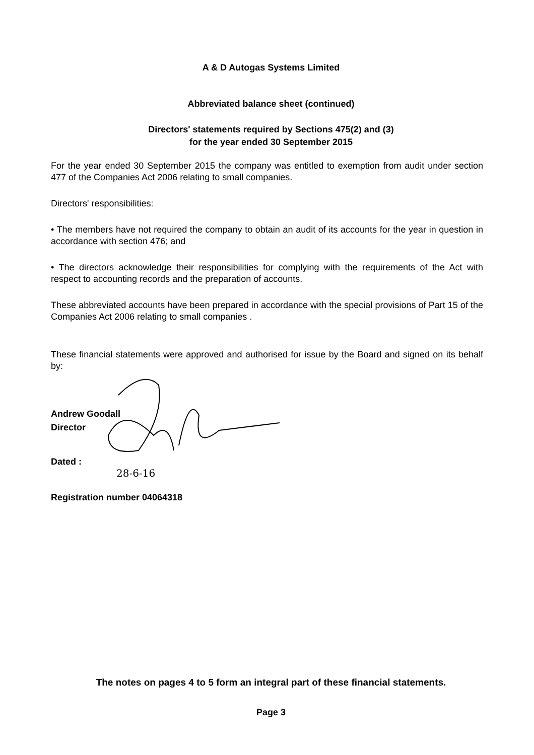A & D Autogas Systems Limited
Abbreviated balance sheet (continued)
Directors' statements required by Sections 475(2) and (3)
for the year ended 30 September 2015
For the year ended 30 September 2015 the company was entitled to exemption from audit under section 477 of the Companies Act 2006 relating to small companies.
Directors' responsibilities:
• The members have not required the company to obtain an audit of its accounts for the year in question in accordance with section 476; and
• The directors acknowledge their responsibilities for complying with the requirements of the Act with respect to accounting records and the preparation of accounts.
These abbreviated accounts have been prepared in accordance with the special provisions of Part 15 of the Companies Act 2006 relating to small companies .
These financial statements were approved and authorised for issue by the Board and signed on its behalf by:
Andrew Goodall
Director
Dated :
28-6-16
Registration number 04064318
The notes on pages 4 to 5 form an integral part of these financial statements.
Page 3